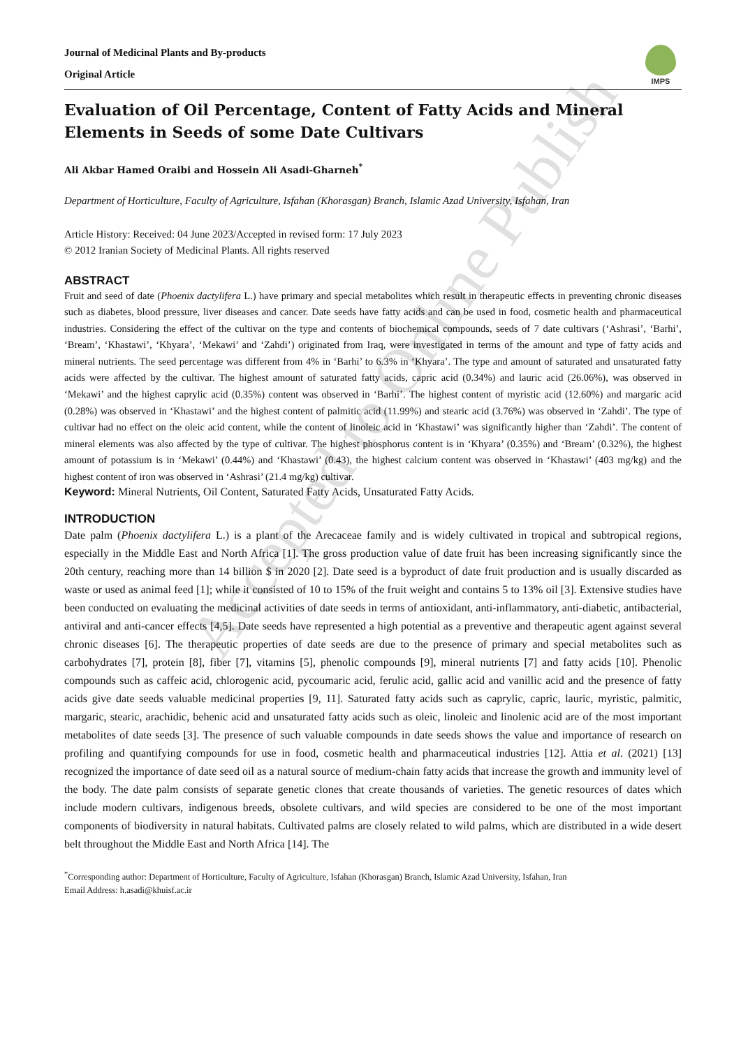Journal of Medicinal Plants and By-products
Original Article
IMPS
Evaluation of Oil Percentage, Content of Fatty Acids and Mineral Elements in Seeds of some Date Cultivars
Ali Akbar Hamed Oraibi and Hossein Ali Asadi-Gharneh<sup>*</sup>
Department of Horticulture, Faculty of Agriculture, Isfahan (Khorasgan) Branch, Islamic Azad University, Isfahan, Iran
Article History: Received: 04 June 2023/Accepted in revised form: 17 July 2023
© 2012 Iranian Society of Medicinal Plants. All rights reserved
ABSTRACT
Fruit and seed of date (Phoenix dactylifera L.) have primary and special metabolites which result in therapeutic effects in preventing chronic diseases such as diabetes, blood pressure, liver diseases and cancer. Date seeds have fatty acids and can be used in food, cosmetic health and pharmaceutical industries. Considering the effect of the cultivar on the type and contents of biochemical compounds, seeds of 7 date cultivars (‘Ashrasi’, ‘Barhi’, ‘Bream’, ‘Khastawi’, ‘Khyara’, ‘Mekawi’ and ‘Zahdi’) originated from Iraq, were investigated in terms of the amount and type of fatty acids and mineral nutrients. The seed percentage was different from 4% in ‘Barhi’ to 6.3% in ‘Khyara’. The type and amount of saturated and unsaturated fatty acids were affected by the cultivar. The highest amount of saturated fatty acids, capric acid (0.34%) and lauric acid (26.06%), was observed in ‘Mekawi’ and the highest caprylic acid (0.35%) content was observed in ‘Barhi’. The highest content of myristic acid (12.60%) and margaric acid (0.28%) was observed in ‘Khastawi’ and the highest content of palmitic acid (11.99%) and stearic acid (3.76%) was observed in ‘Zahdi’. The type of cultivar had no effect on the oleic acid content, while the content of linoleic acid in ‘Khastawi’ was significantly higher than ‘Zahdi’. The content of mineral elements was also affected by the type of cultivar. The highest phosphorus content is in ‘Khyara’ (0.35%) and ‘Bream’ (0.32%), the highest amount of potassium is in ‘Mekawi’ (0.44%) and ‘Khastawi’ (0.43), the highest calcium content was observed in ‘Khastawi’ (403 mg/kg) and the highest content of iron was observed in ‘Ashrasi’ (21.4 mg/kg) cultivar.
Keyword: Mineral Nutrients, Oil Content, Saturated Fatty Acids, Unsaturated Fatty Acids.
INTRODUCTION
Date palm (Phoenix dactylifera L.) is a plant of the Arecaceae family and is widely cultivated in tropical and subtropical regions, especially in the Middle East and North Africa [1]. The gross production value of date fruit has been increasing significantly since the 20th century, reaching more than 14 billion $ in 2020 [2]. Date seed is a byproduct of date fruit production and is usually discarded as waste or used as animal feed [1]; while it consisted of 10 to 15% of the fruit weight and contains 5 to 13% oil [3]. Extensive studies have been conducted on evaluating the medicinal activities of date seeds in terms of antioxidant, anti-inflammatory, anti-diabetic, antibacterial, antiviral and anti-cancer effects [4,5]. Date seeds have represented a high potential as a preventive and therapeutic agent against several chronic diseases [6]. The therapeutic properties of date seeds are due to the presence of primary and special metabolites such as carbohydrates [7], protein [8], fiber [7], vitamins [5], phenolic compounds [9], mineral nutrients [7] and fatty acids [10]. Phenolic compounds such as caffeic acid, chlorogenic acid, pycoumaric acid, ferulic acid, gallic acid and vanillic acid and the presence of fatty acids give date seeds valuable medicinal properties [9, 11]. Saturated fatty acids such as caprylic, capric, lauric, myristic, palmitic, margaric, stearic, arachidic, behenic acid and unsaturated fatty acids such as oleic, linoleic and linolenic acid are of the most important metabolites of date seeds [3]. The presence of such valuable compounds in date seeds shows the value and importance of research on profiling and quantifying compounds for use in food, cosmetic health and pharmaceutical industries [12]. Attia et al. (2021) [13] recognized the importance of date seed oil as a natural source of medium-chain fatty acids that increase the growth and immunity level of the body. The date palm consists of separate genetic clones that create thousands of varieties. The genetic resources of dates which include modern cultivars, indigenous breeds, obsolete cultivars, and wild species are considered to be one of the most important components of biodiversity in natural habitats. Cultivated palms are closely related to wild palms, which are distributed in a wide desert belt throughout the Middle East and North Africa [14]. The
<sup>*</sup> Corresponding author: Department of Horticulture, Faculty of Agriculture, Isfahan (Khorasgan) Branch, Islamic Azad University, Isfahan, Iran
Email Address: h.asadi@khuisf.ac.ir
Accepted to Online Publish